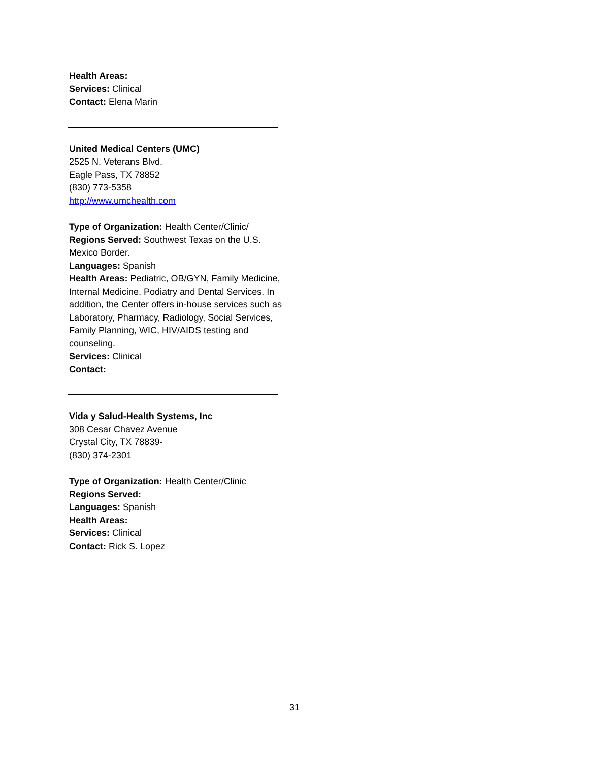Health Areas:
Services: Clinical
Contact: Elena Marin
United Medical Centers (UMC)
2525 N. Veterans Blvd.
Eagle Pass, TX 78852
(830) 773-5358
http://www.umchealth.com
Type of Organization: Health Center/Clinic/
Regions Served: Southwest Texas on the U.S. Mexico Border.
Languages: Spanish
Health Areas: Pediatric, OB/GYN, Family Medicine, Internal Medicine, Podiatry and Dental Services. In addition, the Center offers in-house services such as Laboratory, Pharmacy, Radiology, Social Services, Family Planning, WIC, HIV/AIDS testing and counseling.
Services: Clinical
Contact:
Vida y Salud-Health Systems, Inc
308 Cesar Chavez Avenue
Crystal City, TX 78839-
(830) 374-2301
Type of Organization: Health Center/Clinic
Regions Served:
Languages: Spanish
Health Areas:
Services: Clinical
Contact: Rick S. Lopez
31